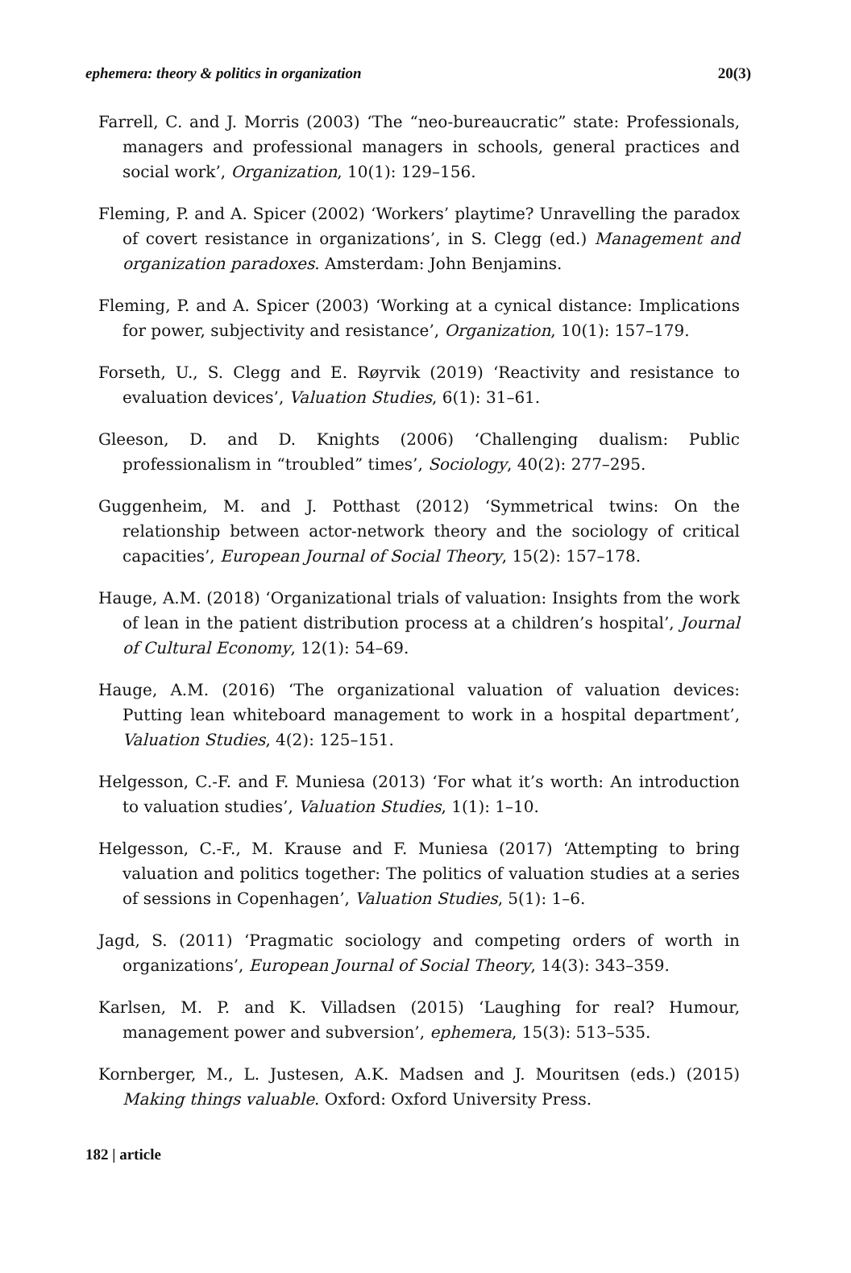ephemera: theory & politics in organization 20(3)
Farrell, C. and J. Morris (2003) ‘The “neo-bureaucratic” state: Professionals, managers and professional managers in schools, general practices and social work’, Organization, 10(1): 129–156.
Fleming, P. and A. Spicer (2002) ‘Workers’ playtime? Unravelling the paradox of covert resistance in organizations’, in S. Clegg (ed.) Management and organization paradoxes. Amsterdam: John Benjamins.
Fleming, P. and A. Spicer (2003) ‘Working at a cynical distance: Implications for power, subjectivity and resistance’, Organization, 10(1): 157–179.
Forseth, U., S. Clegg and E. Røyrvik (2019) ‘Reactivity and resistance to evaluation devices’, Valuation Studies, 6(1): 31–61.
Gleeson, D. and D. Knights (2006) ‘Challenging dualism: Public professionalism in “troubled” times’, Sociology, 40(2): 277–295.
Guggenheim, M. and J. Potthast (2012) ‘Symmetrical twins: On the relationship between actor-network theory and the sociology of critical capacities’, European Journal of Social Theory, 15(2): 157–178.
Hauge, A.M. (2018) ‘Organizational trials of valuation: Insights from the work of lean in the patient distribution process at a children’s hospital’, Journal of Cultural Economy, 12(1): 54–69.
Hauge, A.M. (2016) ‘The organizational valuation of valuation devices: Putting lean whiteboard management to work in a hospital department’, Valuation Studies, 4(2): 125–151.
Helgesson, C.-F. and F. Muniesa (2013) ‘For what it’s worth: An introduction to valuation studies’, Valuation Studies, 1(1): 1–10.
Helgesson, C.-F., M. Krause and F. Muniesa (2017) ‘Attempting to bring valuation and politics together: The politics of valuation studies at a series of sessions in Copenhagen’, Valuation Studies, 5(1): 1–6.
Jagd, S. (2011) ‘Pragmatic sociology and competing orders of worth in organizations’, European Journal of Social Theory, 14(3): 343–359.
Karlsen, M. P. and K. Villadsen (2015) ‘Laughing for real? Humour, management power and subversion’, ephemera, 15(3): 513–535.
Kornberger, M., L. Justesen, A.K. Madsen and J. Mouritsen (eds.) (2015) Making things valuable. Oxford: Oxford University Press.
182 | article